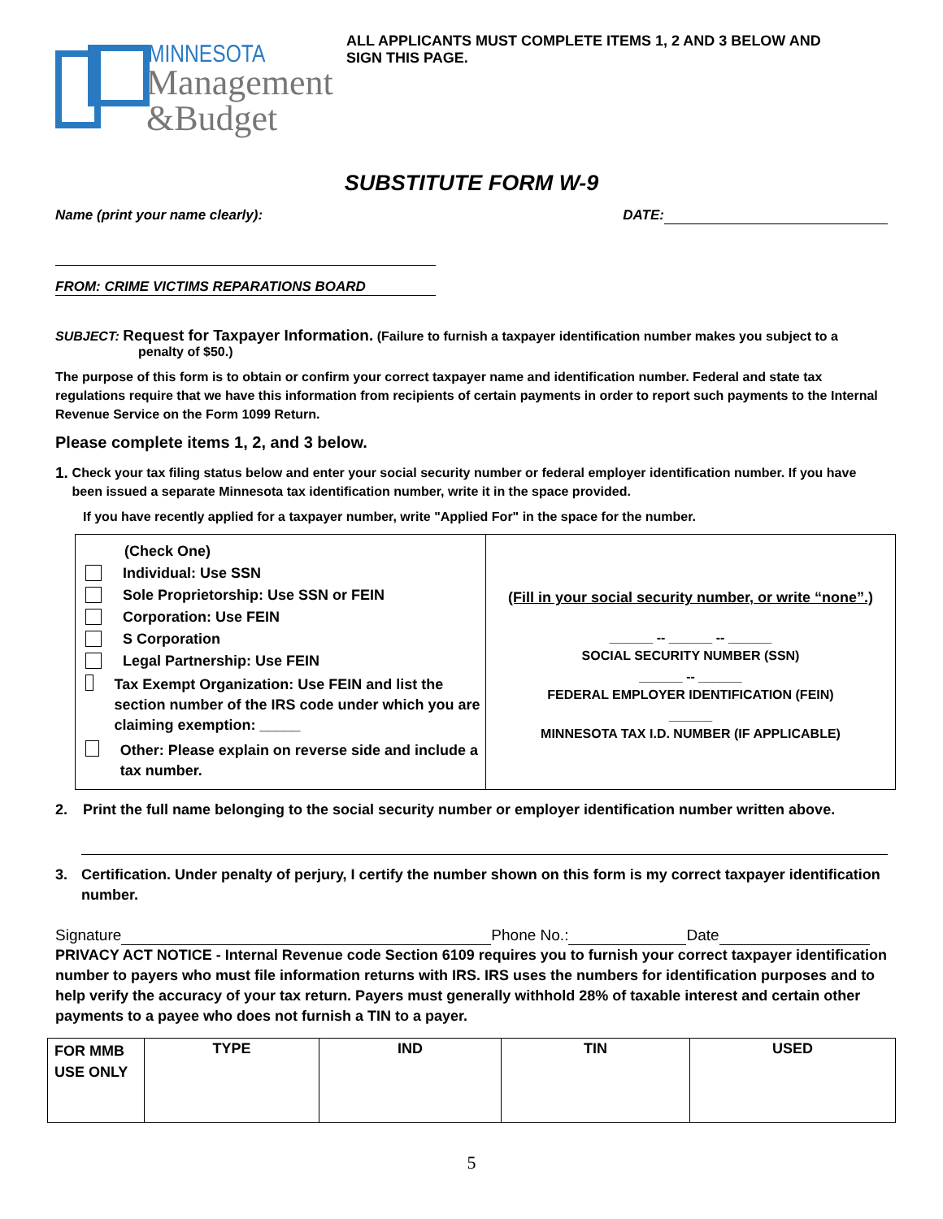MINNESOTA
Management
&Budget
ALL APPLICANTS MUST COMPLETE ITEMS 1, 2 AND 3 BELOW AND
SIGN THIS PAGE.
SUBSTITUTE FORM W-9
Name (print your name clearly): DATE:
FROM: CRIME VICTIMS REPARATIONS BOARD
SUBJECT: Request for Taxpayer Information. (Failure to furnish a taxpayer identification number makes you subject to a
penalty of $50.)
The purpose of this form is to obtain or confirm your correct taxpayer name and identification number. Federal and state tax regulations require that we have this information from recipients of certain payments in order to report such payments to the Internal Revenue Service on the Form 1099 Return.
Please complete items 1, 2, and 3 below.
1. Check your tax filing status below and enter your social security number or federal employer identification number. If you have been issued a separate Minnesota tax identification number, write it in the space provided.
If you have recently applied for a taxpayer number, write "Applied For" in the space for the number.
| (Check One) Individual: Use SSN Sole Proprietorship: Use SSN or FEIN Corporation: Use FEIN S Corporation Legal Partnership: Use FEIN Tax Exempt Organization: Use FEIN and list the section number of the IRS code under which you are claiming exemption: _____ Other: Please explain on reverse side and include a tax number. | (Fill in your social security number, or write “none”.) ______ -- ______ -- ______ SOCIAL SECURITY NUMBER (SSN) ______ -- ______ FEDERAL EMPLOYER IDENTIFICATION (FEIN) ______ MINNESOTA TAX I.D. NUMBER (IF APPLICABLE) |
2. Print the full name belonging to the social security number or employer identification number written above.
3. Certification. Under penalty of perjury, I certify the number shown on this form is my correct taxpayer identification number.
Signature Phone No.: Date
PRIVACY ACT NOTICE - Internal Revenue code Section 6109 requires you to furnish your correct taxpayer identification number to payers who must file information returns with IRS. IRS uses the numbers for identification purposes and to help verify the accuracy of your tax return. Payers must generally withhold 28% of taxable interest and certain other payments to a payee who does not furnish a TIN to a payer.
| FOR MMB USE ONLY | TYPE | IND | TIN | USED |
5